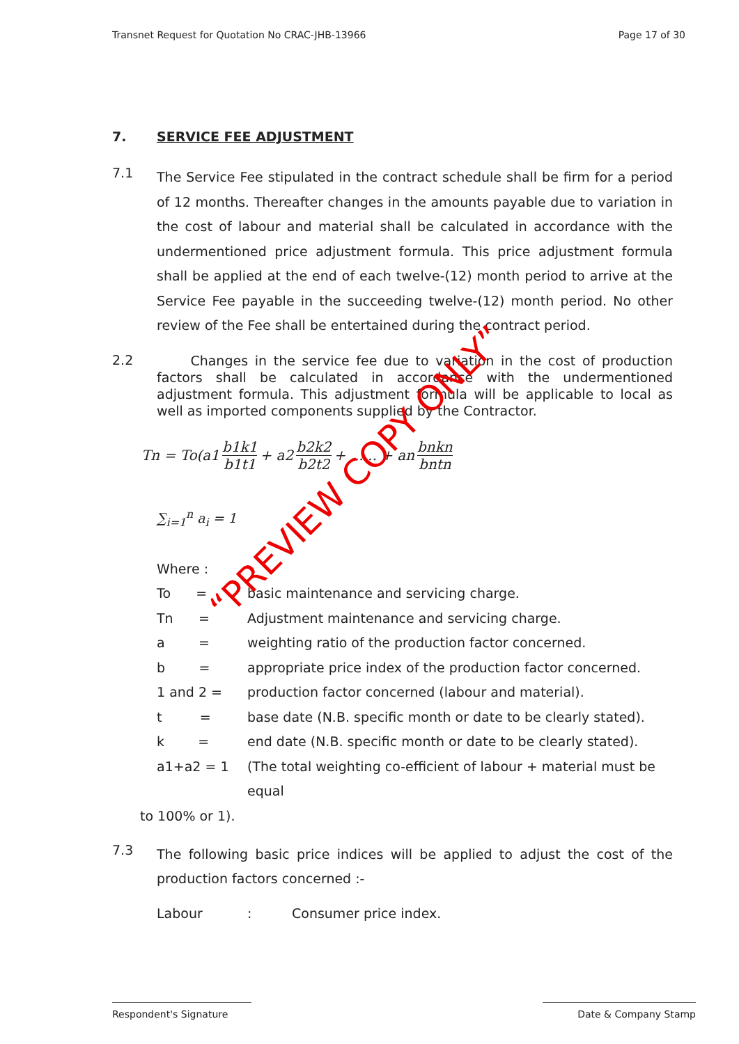Transnet Request for Quotation No CRAC-JHB-13966 Page 17 of 30
7. SERVICE FEE ADJUSTMENT
7.1
The Service Fee stipulated in the contract schedule shall be firm for a period of 12 months. Thereafter changes in the amounts payable due to variation in the cost of labour and material shall be calculated in accordance with the undermentioned price adjustment formula. This price adjustment formula shall be applied at the end of each twelve-(12) month period to arrive at the Service Fee payable in the succeeding twelve-(12) month period. No other review of the Fee shall be entertained during the contract period.
2.2
Changes in the service fee due to variation in the cost of production factors shall be calculated in accordance with the undermentioned adjustment formula. This adjustment formula will be applicable to local as well as imported components supplied by the Contractor.
Tn = To(a1 b1k1 b1t1 + a2 b2k2 b2t2 + ...... + an bnkn bntn
∑<sub>i=1</sub><sup>n</sup> a<sub>i</sub> = 1
Where :
To = basic maintenance and servicing charge.
Tn = Adjustment maintenance and servicing charge.
a = weighting ratio of the production factor concerned.
b = appropriate price index of the production factor concerned.
1 and 2 = production factor concerned (labour and material).
t = base date (N.B. specific month or date to be clearly stated).
k = end date (N.B. specific month or date to be clearly stated).
a1+a2 = 1 (The total weighting co-efficient of labour + material must be equal
to 100% or 1).
7.3
The following basic price indices will be applied to adjust the cost of the production factors concerned :-
Labour: Consumer price index.
“PREVIEW COPY ONLY”
Respondent's Signature Date & Company Stamp